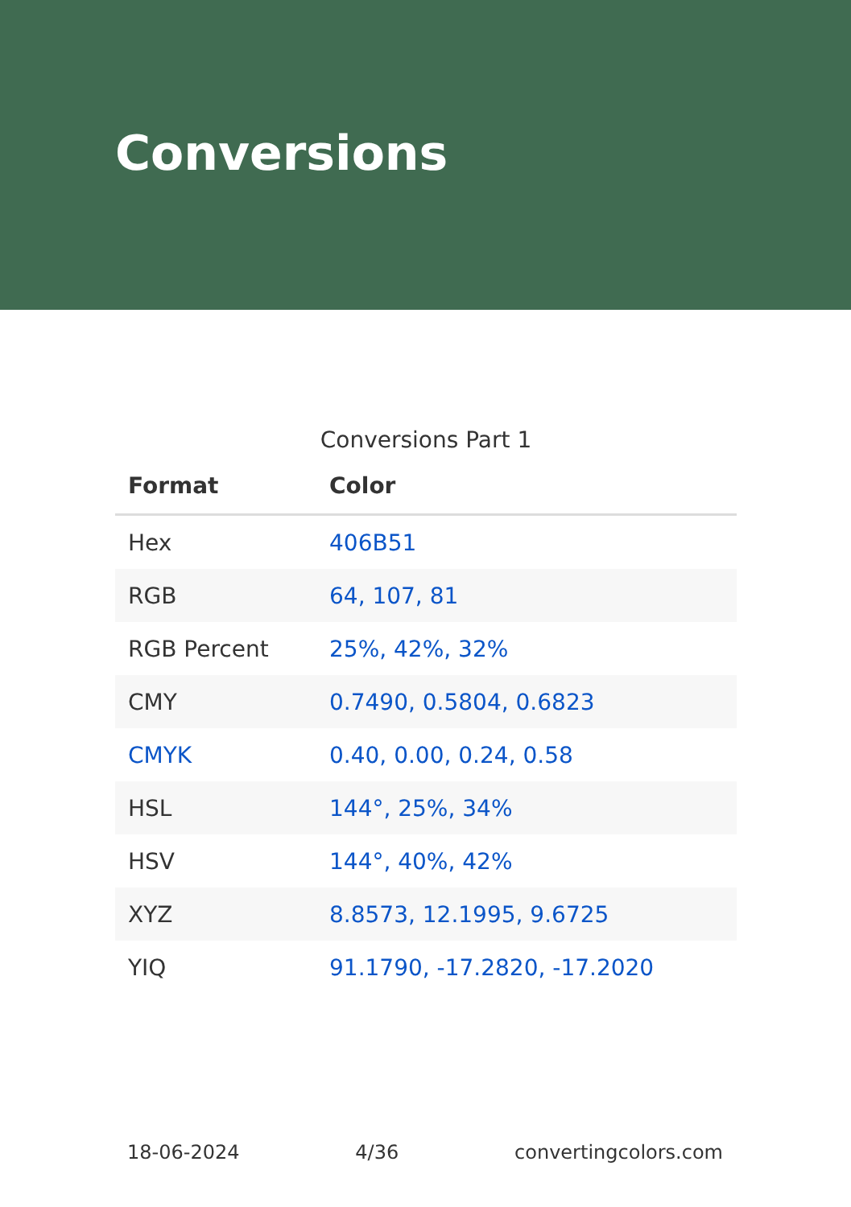Conversions
Conversions Part 1
| Format | Color |
| --- | --- |
| Hex | 406B51 |
| RGB | 64, 107, 81 |
| RGB Percent | 25%, 42%, 32% |
| CMY | 0.7490, 0.5804, 0.6823 |
| CMYK | 0.40, 0.00, 0.24, 0.58 |
| HSL | 144°, 25%, 34% |
| HSV | 144°, 40%, 42% |
| XYZ | 8.8573, 12.1995, 9.6725 |
| YIQ | 91.1790, -17.2820, -17.2020 |
18-06-2024 4/36 convertingcolors.com